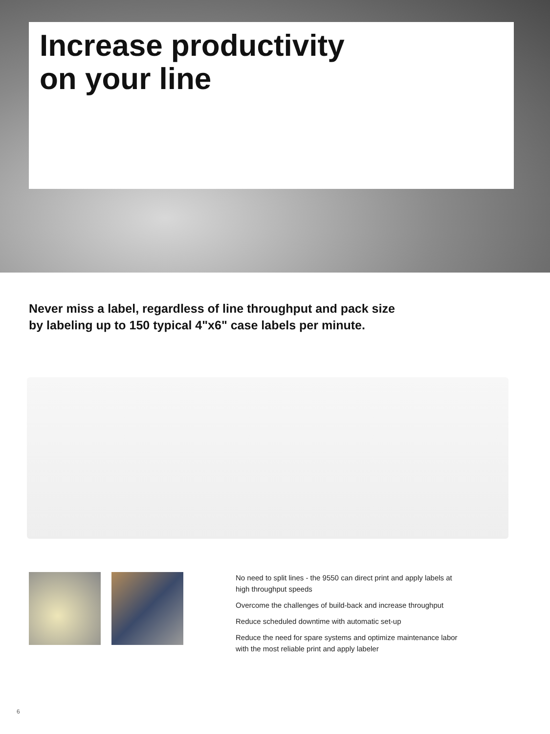Increase productivity
on your line
Never miss a label, regardless of line throughput and pack size
by labeling up to 150 typical 4"x6" case labels per minute.
No need to split lines - the 9550 can direct print and apply labels at high throughput speeds
Overcome the challenges of build-back and increase throughput
Reduce scheduled downtime with automatic set-up
Reduce the need for spare systems and optimize maintenance labor with the most reliable print and apply labeler
6